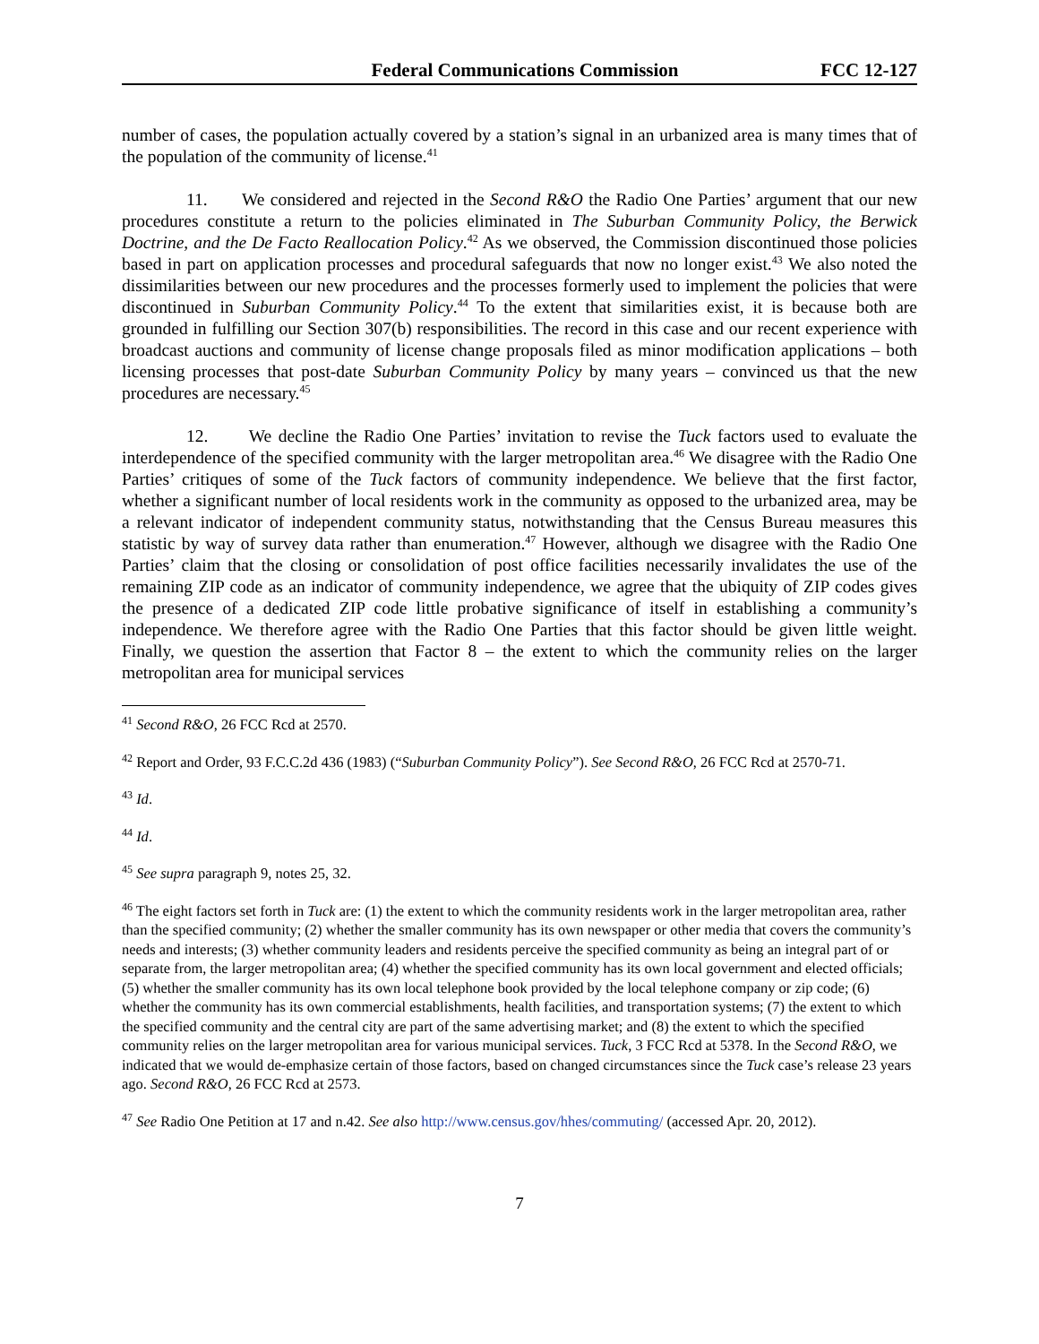Federal Communications Commission FCC 12-127
number of cases, the population actually covered by a station’s signal in an urbanized area is many times that of the population of the community of license.<sup>41</sup>
11. We considered and rejected in the Second R&O the Radio One Parties’ argument that our new procedures constitute a return to the policies eliminated in The Suburban Community Policy, the Berwick Doctrine, and the De Facto Reallocation Policy.<sup>42</sup> As we observed, the Commission discontinued those policies based in part on application processes and procedural safeguards that now no longer exist.<sup>43</sup> We also noted the dissimilarities between our new procedures and the processes formerly used to implement the policies that were discontinued in Suburban Community Policy.<sup>44</sup> To the extent that similarities exist, it is because both are grounded in fulfilling our Section 307(b) responsibilities. The record in this case and our recent experience with broadcast auctions and community of license change proposals filed as minor modification applications – both licensing processes that post-date Suburban Community Policy by many years – convinced us that the new procedures are necessary.<sup>45</sup>
12. We decline the Radio One Parties’ invitation to revise the Tuck factors used to evaluate the interdependence of the specified community with the larger metropolitan area.<sup>46</sup> We disagree with the Radio One Parties’ critiques of some of the Tuck factors of community independence. We believe that the first factor, whether a significant number of local residents work in the community as opposed to the urbanized area, may be a relevant indicator of independent community status, notwithstanding that the Census Bureau measures this statistic by way of survey data rather than enumeration.<sup>47</sup> However, although we disagree with the Radio One Parties’ claim that the closing or consolidation of post office facilities necessarily invalidates the use of the remaining ZIP code as an indicator of community independence, we agree that the ubiquity of ZIP codes gives the presence of a dedicated ZIP code little probative significance of itself in establishing a community’s independence. We therefore agree with the Radio One Parties that this factor should be given little weight. Finally, we question the assertion that Factor 8 – the extent to which the community relies on the larger metropolitan area for municipal services
<sup>41</sup> Second R&O, 26 FCC Rcd at 2570.
<sup>42</sup> Report and Order, 93 F.C.C.2d 436 (1983) (“Suburban Community Policy”). See Second R&O, 26 FCC Rcd at 2570-71.
<sup>43</sup> Id.
<sup>44</sup> Id.
<sup>45</sup> See supra paragraph 9, notes 25, 32.
<sup>46</sup> The eight factors set forth in Tuck are: (1) the extent to which the community residents work in the larger metropolitan area, rather than the specified community; (2) whether the smaller community has its own newspaper or other media that covers the community’s needs and interests; (3) whether community leaders and residents perceive the specified community as being an integral part of or separate from, the larger metropolitan area; (4) whether the specified community has its own local government and elected officials; (5) whether the smaller community has its own local telephone book provided by the local telephone company or zip code; (6) whether the community has its own commercial establishments, health facilities, and transportation systems; (7) the extent to which the specified community and the central city are part of the same advertising market; and (8) the extent to which the specified community relies on the larger metropolitan area for various municipal services. Tuck, 3 FCC Rcd at 5378. In the Second R&O, we indicated that we would de-emphasize certain of those factors, based on changed circumstances since the Tuck case’s release 23 years ago. Second R&O, 26 FCC Rcd at 2573.
<sup>47</sup> See Radio One Petition at 17 and n.42. See also http://www.census.gov/hhes/commuting/ (accessed Apr. 20, 2012).
7